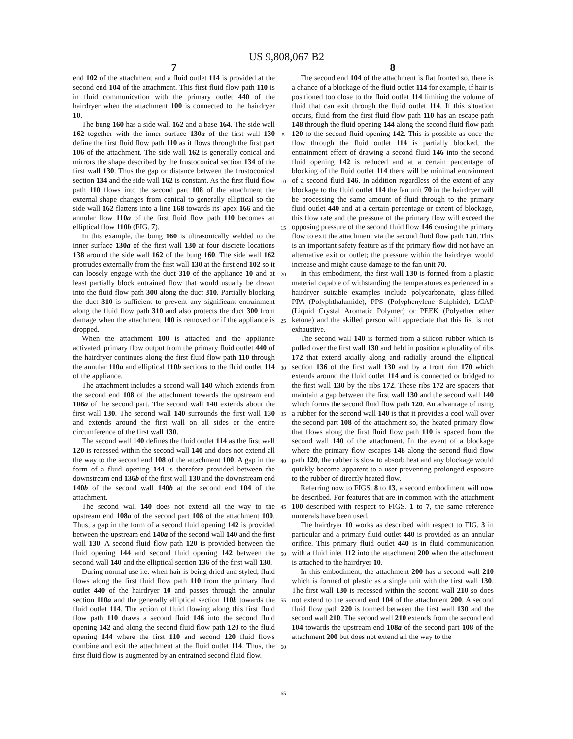US 9,808,067 B2
7
end 102 of the attachment and a fluid outlet 114 is provided at the second end 104 of the attachment. This first fluid flow path 110 is in fluid communication with the primary outlet 440 of the hairdryer when the attachment 100 is connected to the hairdryer 10.
The bung 160 has a side wall 162 and a base 164. The side wall 162 together with the inner surface 130a of the first wall 130 define the first fluid flow path 110 as it flows through the first part 106 of the attachment. The side wall 162 is generally conical and mirrors the shape described by the frustoconical section 134 of the first wall 130. Thus the gap or distance between the frustoconical section 134 and the side wall 162 is constant. As the first fluid flow path 110 flows into the second part 108 of the attachment the external shape changes from conical to generally elliptical so the side wall 162 flattens into a line 168 towards its' apex 166 and the annular flow 110a of the first fluid flow path 110 becomes an elliptical flow 110b (FIG. 7).
In this example, the bung 160 is ultrasonically welded to the inner surface 130a of the first wall 130 at four discrete locations 138 around the side wall 162 of the bung 160. The side wall 162 protrudes externally from the first wall 130 at the first end 102 so it can loosely engage with the duct 310 of the appliance 10 and at least partially block entrained flow that would usually be drawn into the fluid flow path 300 along the duct 310. Partially blocking the duct 310 is sufficient to prevent any significant entrainment along the fluid flow path 310 and also protects the duct 300 from damage when the attachment 100 is removed or if the appliance is dropped.
When the attachment 100 is attached and the appliance activated, primary flow output from the primary fluid outlet 440 of the hairdryer continues along the first fluid flow path 110 through the annular 110a and elliptical 110b sections to the fluid outlet 114 of the appliance.
The attachment includes a second wall 140 which extends from the second end 108 of the attachment towards the upstream end 108a of the second part. The second wall 140 extends about the first wall 130. The second wall 140 surrounds the first wall 130 and extends around the first wall on all sides or the entire circumference of the first wall 130.
The second wall 140 defines the fluid outlet 114 as the first wall 120 is recessed within the second wall 140 and does not extend all the way to the second end 108 of the attachment 100. A gap in the form of a fluid opening 144 is therefore provided between the downstream end 136b of the first wall 130 and the downstream end 140b of the second wall 140b at the second end 104 of the attachment.
The second wall 140 does not extend all the way to the upstream end 108a of the second part 108 of the attachment 100. Thus, a gap in the form of a second fluid opening 142 is provided between the upstream end 140a of the second wall 140 and the first wall 130. A second fluid flow path 120 is provided between the fluid opening 144 and second fluid opening 142 between the second wall 140 and the elliptical section 136 of the first wall 130.
During normal use i.e. when hair is being dried and styled, fluid flows along the first fluid flow path 110 from the primary fluid outlet 440 of the hairdryer 10 and passes through the annular section 110a and the generally elliptical section 110b towards the fluid outlet 114. The action of fluid flowing along this first fluid flow path 110 draws a second fluid 146 into the second fluid opening 142 and along the second fluid flow path 120 to the fluid opening 144 where the first 110 and second 120 fluid flows combine and exit the attachment at the fluid outlet 114. Thus, the first fluid flow is augmented by an entrained second fluid flow.
5
10
15
20
25
30
35
40
45
50
55
60
65
8
The second end 104 of the attachment is flat fronted so, there is a chance of a blockage of the fluid outlet 114 for example, if hair is positioned too close to the fluid outlet 114 limiting the volume of fluid that can exit through the fluid outlet 114. If this situation occurs, fluid from the first fluid flow path 110 has an escape path 148 through the fluid opening 144 along the second fluid flow path 120 to the second fluid opening 142. This is possible as once the flow through the fluid outlet 114 is partially blocked, the entrainment effect of drawing a second fluid 146 into the second fluid opening 142 is reduced and at a certain percentage of blocking of the fluid outlet 114 there will be minimal entrainment of a second fluid 146. In addition regardless of the extent of any blockage to the fluid outlet 114 the fan unit 70 in the hairdryer will be processing the same amount of fluid through to the primary fluid outlet 440 and at a certain percentage or extent of blockage, this flow rate and the pressure of the primary flow will exceed the opposing pressure of the second fluid flow 146 causing the primary flow to exit the attachment via the second fluid flow path 120. This is an important safety feature as if the primary flow did not have an alternative exit or outlet; the pressure within the hairdryer would increase and might cause damage to the fan unit 70.
In this embodiment, the first wall 130 is formed from a plastic material capable of withstanding the temperatures experienced in a hairdryer suitable examples include polycarbonate, glass-filled PPA (Polyphthalamide), PPS (Polyphenylene Sulphide), LCAP (Liquid Crystal Aromatic Polymer) or PEEK (Polyether ether ketone) and the skilled person will appreciate that this list is not exhaustive.
The second wall 140 is formed from a silicon rubber which is pulled over the first wall 130 and held in position a plurality of ribs 172 that extend axially along and radially around the elliptical section 136 of the first wall 130 and by a front rim 170 which extends around the fluid outlet 114 and is connected or bridged to the first wall 130 by the ribs 172. These ribs 172 are spacers that maintain a gap between the first wall 130 and the second wall 140 which forms the second fluid flow path 120. An advantage of using a rubber for the second wall 140 is that it provides a cool wall over the second part 108 of the attachment so, the heated primary flow that flows along the first fluid flow path 110 is spaced from the second wall 140 of the attachment. In the event of a blockage where the primary flow escapes 148 along the second fluid flow path 120, the rubber is slow to absorb heat and any blockage would quickly become apparent to a user preventing prolonged exposure to the rubber of directly heated flow.
Referring now to FIGS. 8 to 13, a second embodiment will now be described. For features that are in common with the attachment 100 described with respect to FIGS. 1 to 7, the same reference numerals have been used.
The hairdryer 10 works as described with respect to FIG. 3 in particular and a primary fluid outlet 440 is provided as an annular orifice. This primary fluid outlet 440 is in fluid communication with a fluid inlet 112 into the attachment 200 when the attachment is attached to the hairdryer 10.
In this embodiment, the attachment 200 has a second wall 210 which is formed of plastic as a single unit with the first wall 130. The first wall 130 is recessed within the second wall 210 so does not extend to the second end 104 of the attachment 200. A second fluid flow path 220 is formed between the first wall 130 and the second wall 210. The second wall 210 extends from the second end 104 towards the upstream end 108a of the second part 108 of the attachment 200 but does not extend all the way to the